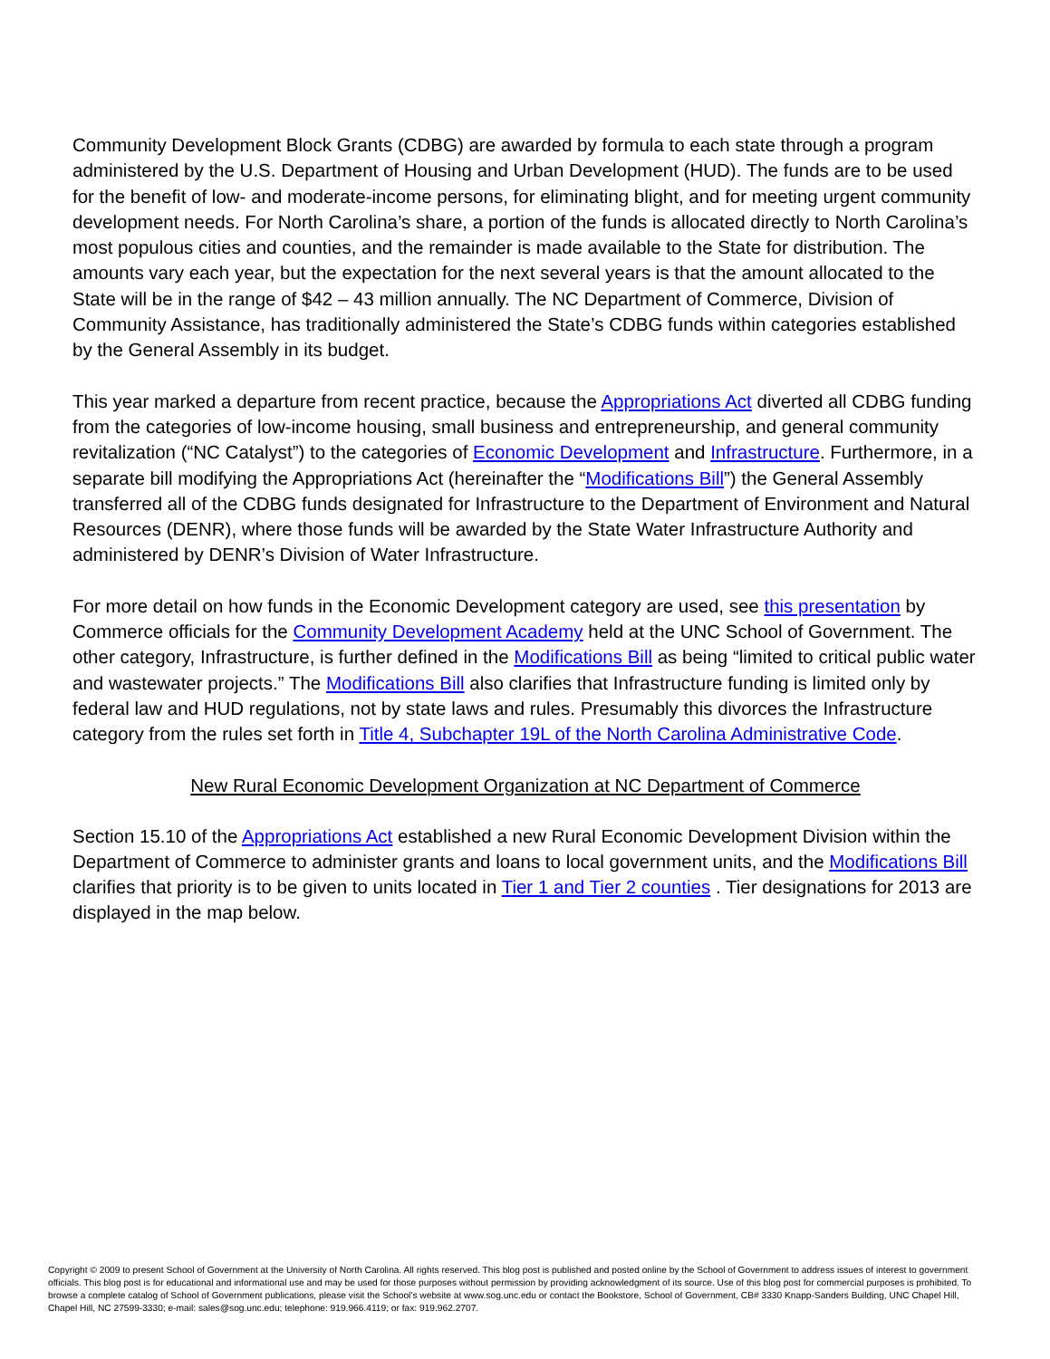Community Development Block Grants (CDBG) are awarded by formula to each state through a program administered by the U.S. Department of Housing and Urban Development (HUD). The funds are to be used for the benefit of low- and moderate-income persons, for eliminating blight, and for meeting urgent community development needs. For North Carolina’s share, a portion of the funds is allocated directly to North Carolina’s most populous cities and counties, and the remainder is made available to the State for distribution. The amounts vary each year, but the expectation for the next several years is that the amount allocated to the State will be in the range of $42 – 43 million annually. The NC Department of Commerce, Division of Community Assistance, has traditionally administered the State’s CDBG funds within categories established by the General Assembly in its budget.
This year marked a departure from recent practice, because the Appropriations Act diverted all CDBG funding from the categories of low-income housing, small business and entrepreneurship, and general community revitalization (“NC Catalyst”) to the categories of Economic Development and Infrastructure. Furthermore, in a separate bill modifying the Appropriations Act (hereinafter the “Modifications Bill”) the General Assembly transferred all of the CDBG funds designated for Infrastructure to the Department of Environment and Natural Resources (DENR), where those funds will be awarded by the State Water Infrastructure Authority and administered by DENR’s Division of Water Infrastructure.
For more detail on how funds in the Economic Development category are used, see this presentation by Commerce officials for the Community Development Academy held at the UNC School of Government. The other category, Infrastructure, is further defined in the Modifications Bill as being “limited to critical public water and wastewater projects.” The Modifications Bill also clarifies that Infrastructure funding is limited only by federal law and HUD regulations, not by state laws and rules. Presumably this divorces the Infrastructure category from the rules set forth in Title 4, Subchapter 19L of the North Carolina Administrative Code.
New Rural Economic Development Organization at NC Department of Commerce
Section 15.10 of the Appropriations Act established a new Rural Economic Development Division within the Department of Commerce to administer grants and loans to local government units, and the Modifications Bill clarifies that priority is to be given to units located in Tier 1 and Tier 2 counties . Tier designations for 2013 are displayed in the map below.
Copyright © 2009 to present School of Government at the University of North Carolina. All rights reserved. This blog post is published and posted online by the School of Government to address issues of interest to government officials. This blog post is for educational and informational use and may be used for those purposes without permission by providing acknowledgment of its source. Use of this blog post for commercial purposes is prohibited. To browse a complete catalog of School of Government publications, please visit the School’s website at www.sog.unc.edu or contact the Bookstore, School of Government, CB# 3330 Knapp-Sanders Building, UNC Chapel Hill, Chapel Hill, NC 27599-3330; e-mail: sales@sog.unc.edu; telephone: 919.966.4119; or fax: 919.962.2707.